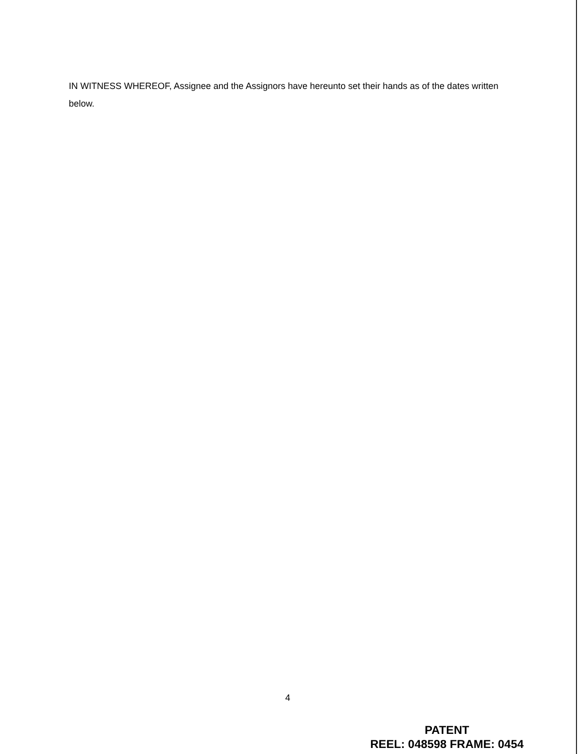IN WITNESS WHEREOF, Assignee and the Assignors have hereunto set their hands as of the dates written below.
4
PATENT
REEL: 048598 FRAME: 0454